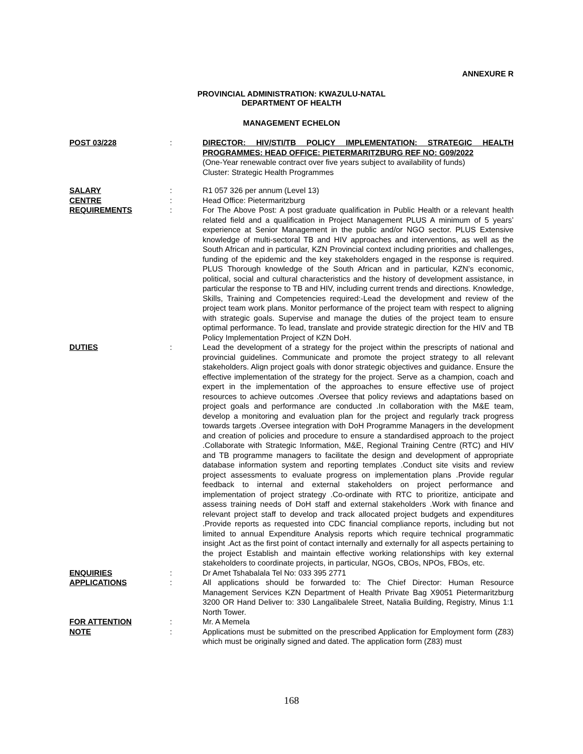ANNEXURE R
PROVINCIAL ADMINISTRATION: KWAZULU-NATAL
DEPARTMENT OF HEALTH
MANAGEMENT ECHELON
POST 03/228 : DIRECTOR: HIV/STI/TB POLICY IMPLEMENTATION: STRATEGIC HEALTH PROGRAMMES: HEAD OFFICE: PIETERMARITZBURG REF NO: G09/2022
(One-Year renewable contract over five years subject to availability of funds)
Cluster: Strategic Health Programmes
SALARY : R1 057 326 per annum (Level 13)
CENTRE : Head Office: Pietermaritzburg
REQUIREMENTS : For The Above Post: A post graduate qualification in Public Health or a relevant health related field and a qualification in Project Management PLUS A minimum of 5 years’ experience at Senior Management in the public and/or NGO sector. PLUS Extensive knowledge of multi-sectoral TB and HIV approaches and interventions, as well as the South African and in particular, KZN Provincial context including priorities and challenges, funding of the epidemic and the key stakeholders engaged in the response is required. PLUS Thorough knowledge of the South African and in particular, KZN’s economic, political, social and cultural characteristics and the history of development assistance, in particular the response to TB and HIV, including current trends and directions. Knowledge, Skills, Training and Competencies required:-Lead the development and review of the project team work plans. Monitor performance of the project team with respect to aligning with strategic goals. Supervise and manage the duties of the project team to ensure optimal performance. To lead, translate and provide strategic direction for the HIV and TB Policy Implementation Project of KZN DoH.
DUTIES : Lead the development of a strategy for the project within the prescripts of national and provincial guidelines. Communicate and promote the project strategy to all relevant stakeholders. Align project goals with donor strategic objectives and guidance. Ensure the effective implementation of the strategy for the project. Serve as a champion, coach and expert in the implementation of the approaches to ensure effective use of project resources to achieve outcomes .Oversee that policy reviews and adaptations based on project goals and performance are conducted .In collaboration with the M&E team, develop a monitoring and evaluation plan for the project and regularly track progress towards targets .Oversee integration with DoH Programme Managers in the development and creation of policies and procedure to ensure a standardised approach to the project .Collaborate with Strategic Information, M&E, Regional Training Centre (RTC) and HIV and TB programme managers to facilitate the design and development of appropriate database information system and reporting templates .Conduct site visits and review project assessments to evaluate progress on implementation plans .Provide regular feedback to internal and external stakeholders on project performance and implementation of project strategy .Co-ordinate with RTC to prioritize, anticipate and assess training needs of DoH staff and external stakeholders .Work with finance and relevant project staff to develop and track allocated project budgets and expenditures .Provide reports as requested into CDC financial compliance reports, including but not limited to annual Expenditure Analysis reports which require technical programmatic insight .Act as the first point of contact internally and externally for all aspects pertaining to the project Establish and maintain effective working relationships with key external stakeholders to coordinate projects, in particular, NGOs, CBOs, NPOs, FBOs, etc.
ENQUIRIES : Dr Amet Tshabalala Tel No: 033 395 2771
APPLICATIONS : All applications should be forwarded to: The Chief Director: Human Resource Management Services KZN Department of Health Private Bag X9051 Pietermaritzburg 3200 OR Hand Deliver to: 330 Langalibalele Street, Natalia Building, Registry, Minus 1:1 North Tower.
FOR ATTENTION : Mr. A Memela
NOTE : Applications must be submitted on the prescribed Application for Employment form (Z83) which must be originally signed and dated. The application form (Z83) must
168